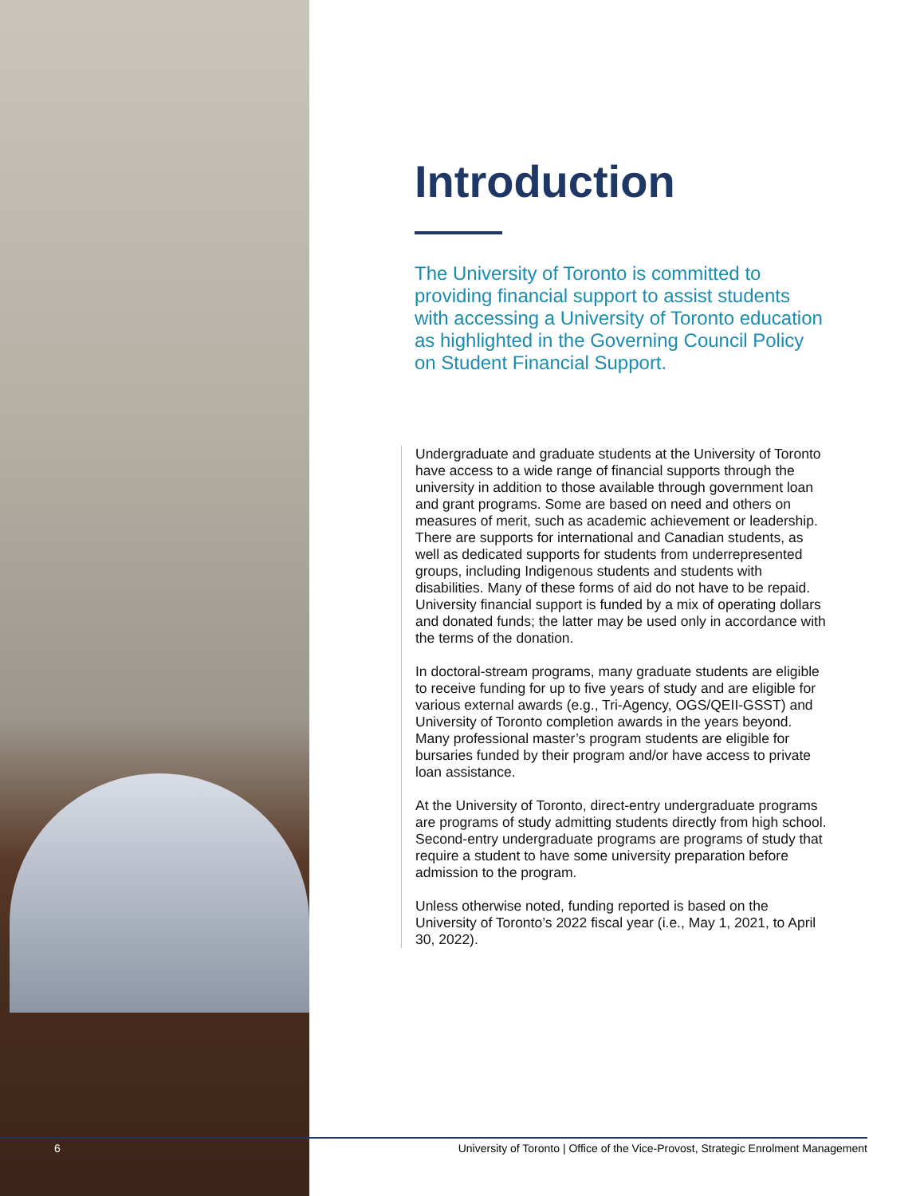Introduction
The University of Toronto is committed to providing financial support to assist students with accessing a University of Toronto education as highlighted in the Governing Council Policy on Student Financial Support.
Undergraduate and graduate students at the University of Toronto have access to a wide range of financial supports through the university in addition to those available through government loan and grant programs. Some are based on need and others on measures of merit, such as academic achievement or leadership. There are supports for international and Canadian students, as well as dedicated supports for students from underrepresented groups, including Indigenous students and students with disabilities. Many of these forms of aid do not have to be repaid. University financial support is funded by a mix of operating dollars and donated funds; the latter may be used only in accordance with the terms of the donation.
In doctoral-stream programs, many graduate students are eligible to receive funding for up to five years of study and are eligible for various external awards (e.g., Tri-Agency, OGS/QEII-GSST) and University of Toronto completion awards in the years beyond. Many professional master’s program students are eligible for bursaries funded by their program and/or have access to private loan assistance.
At the University of Toronto, direct-entry undergraduate programs are programs of study admitting students directly from high school. Second-entry undergraduate programs are programs of study that require a student to have some university preparation before admission to the program.
Unless otherwise noted, funding reported is based on the University of Toronto’s 2022 fiscal year (i.e., May 1, 2021, to April 30, 2022).
6 University of Toronto | Office of the Vice-Provost, Strategic Enrolment Management